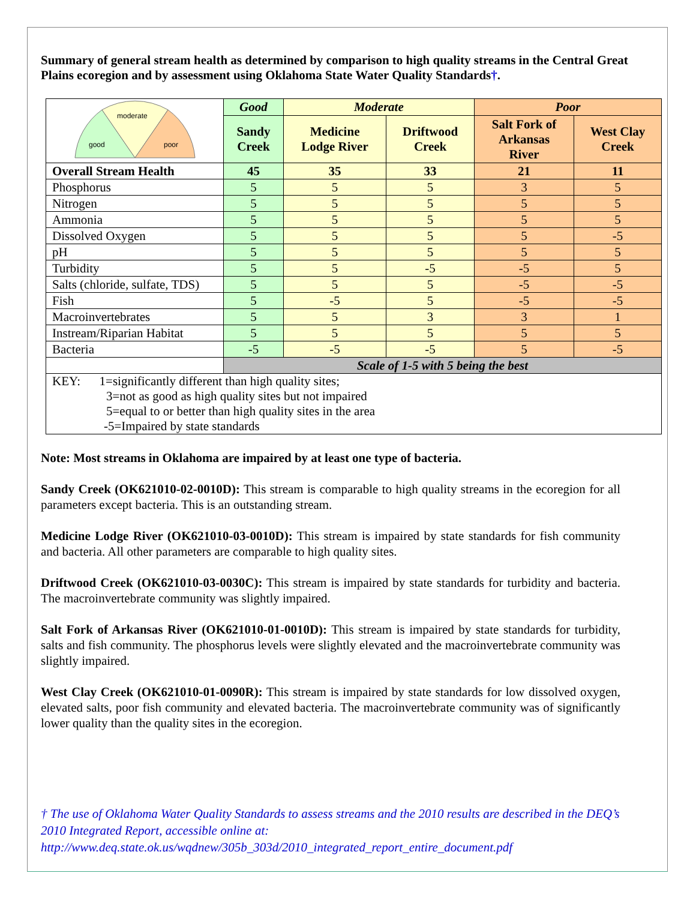Summary of general stream health as determined by comparison to high quality streams in the Central Great Plains ecoregion and by assessment using Oklahoma State Water Quality Standards†.
| moderate good poor | Good | Moderate | | Poor | |
| | Sandy Creek | Medicine Lodge River | Driftwood Creek | Salt Fork of Arkansas River | West Clay Creek |
| Overall Stream Health | 45 | 35 | 33 | 21 | 11 |
| Phosphorus | 5 | 5 | 5 | 3 | 5 |
| Nitrogen | 5 | 5 | 5 | 5 | 5 |
| Ammonia | 5 | 5 | 5 | 5 | 5 |
| Dissolved Oxygen | 5 | 5 | 5 | 5 | -5 |
| pH | 5 | 5 | 5 | 5 | 5 |
| Turbidity | 5 | 5 | -5 | -5 | 5 |
| Salts (chloride, sulfate, TDS) | 5 | 5 | 5 | -5 | -5 |
| Fish | 5 | -5 | 5 | -5 | -5 |
| Macroinvertebrates | 5 | 5 | 3 | 3 | 1 |
| Instream/Riparian Habitat | 5 | 5 | 5 | 5 | 5 |
| Bacteria | -5 | -5 | -5 | 5 | -5 |
| | Scale of 1-5 with 5 being the best | | | | |
| KEY: 1=significantly different than high quality sites; 3=not as good as high quality sites but not impaired 5=equal to or better than high quality sites in the area -5=Impaired by state standards | | | | | |
Note: Most streams in Oklahoma are impaired by at least one type of bacteria.
Sandy Creek (OK621010-02-0010D): This stream is comparable to high quality streams in the ecoregion for all parameters except bacteria. This is an outstanding stream.
Medicine Lodge River (OK621010-03-0010D): This stream is impaired by state standards for fish community and bacteria. All other parameters are comparable to high quality sites.
Driftwood Creek (OK621010-03-0030C): This stream is impaired by state standards for turbidity and bacteria. The macroinvertebrate community was slightly impaired.
Salt Fork of Arkansas River (OK621010-01-0010D): This stream is impaired by state standards for turbidity, salts and fish community. The phosphorus levels were slightly elevated and the macroinvertebrate community was slightly impaired.
West Clay Creek (OK621010-01-0090R): This stream is impaired by state standards for low dissolved oxygen, elevated salts, poor fish community and elevated bacteria. The macroinvertebrate community was of significantly lower quality than the quality sites in the ecoregion.
† The use of Oklahoma Water Quality Standards to assess streams and the 2010 results are described in the DEQ’s 2010 Integrated Report, accessible online at:
http://www.deq.state.ok.us/wqdnew/305b_303d/2010_integrated_report_entire_document.pdf